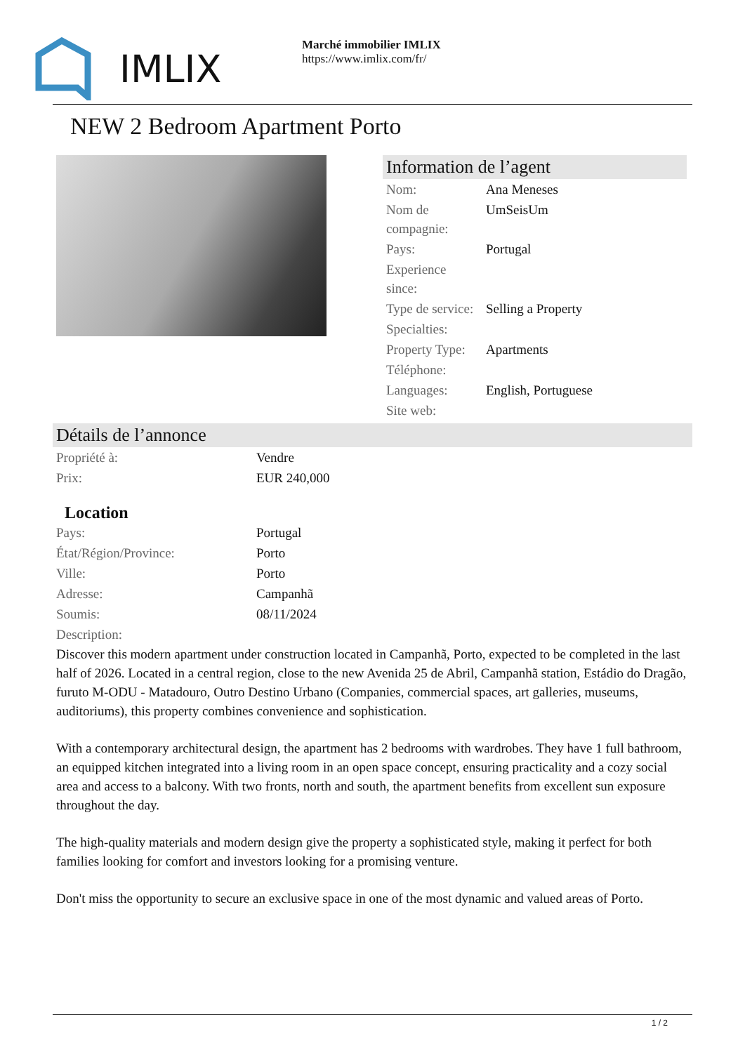IMLIX
Marché immobilier IMLIX
https://www.imlix.com/fr/
NEW 2 Bedroom Apartment Porto
Information de l’agent
| Nom: | Ana Meneses |
| Nom de compagnie: | UmSeisUm |
| Pays: | Portugal |
| Experience since: | |
| Type de service: | Selling a Property |
| Specialties: | |
| Property Type: | Apartments |
| Téléphone: | |
| Languages: | English, Portuguese |
| Site web: | |
Détails de l’annonce
| Propriété à: | Vendre |
| Prix: | EUR 240,000 |
Location
| Pays: | Portugal |
| État/Région/Province: | Porto |
| Ville: | Porto |
| Adresse: | Campanhã |
| Soumis: | 08/11/2024 |
| Description: | |
Discover this modern apartment under construction located in Campanhã, Porto, expected to be completed in the last half of 2026. Located in a central region, close to the new Avenida 25 de Abril, Campanhã station, Estádio do Dragão, furuto M-ODU - Matadouro, Outro Destino Urbano (Companies, commercial spaces, art galleries, museums, auditoriums), this property combines convenience and sophistication.
With a contemporary architectural design, the apartment has 2 bedrooms with wardrobes. They have 1 full bathroom, an equipped kitchen integrated into a living room in an open space concept, ensuring practicality and a cozy social area and access to a balcony. With two fronts, north and south, the apartment benefits from excellent sun exposure throughout the day.
The high-quality materials and modern design give the property a sophisticated style, making it perfect for both families looking for comfort and investors looking for a promising venture.
Don't miss the opportunity to secure an exclusive space in one of the most dynamic and valued areas of Porto.
1 / 2